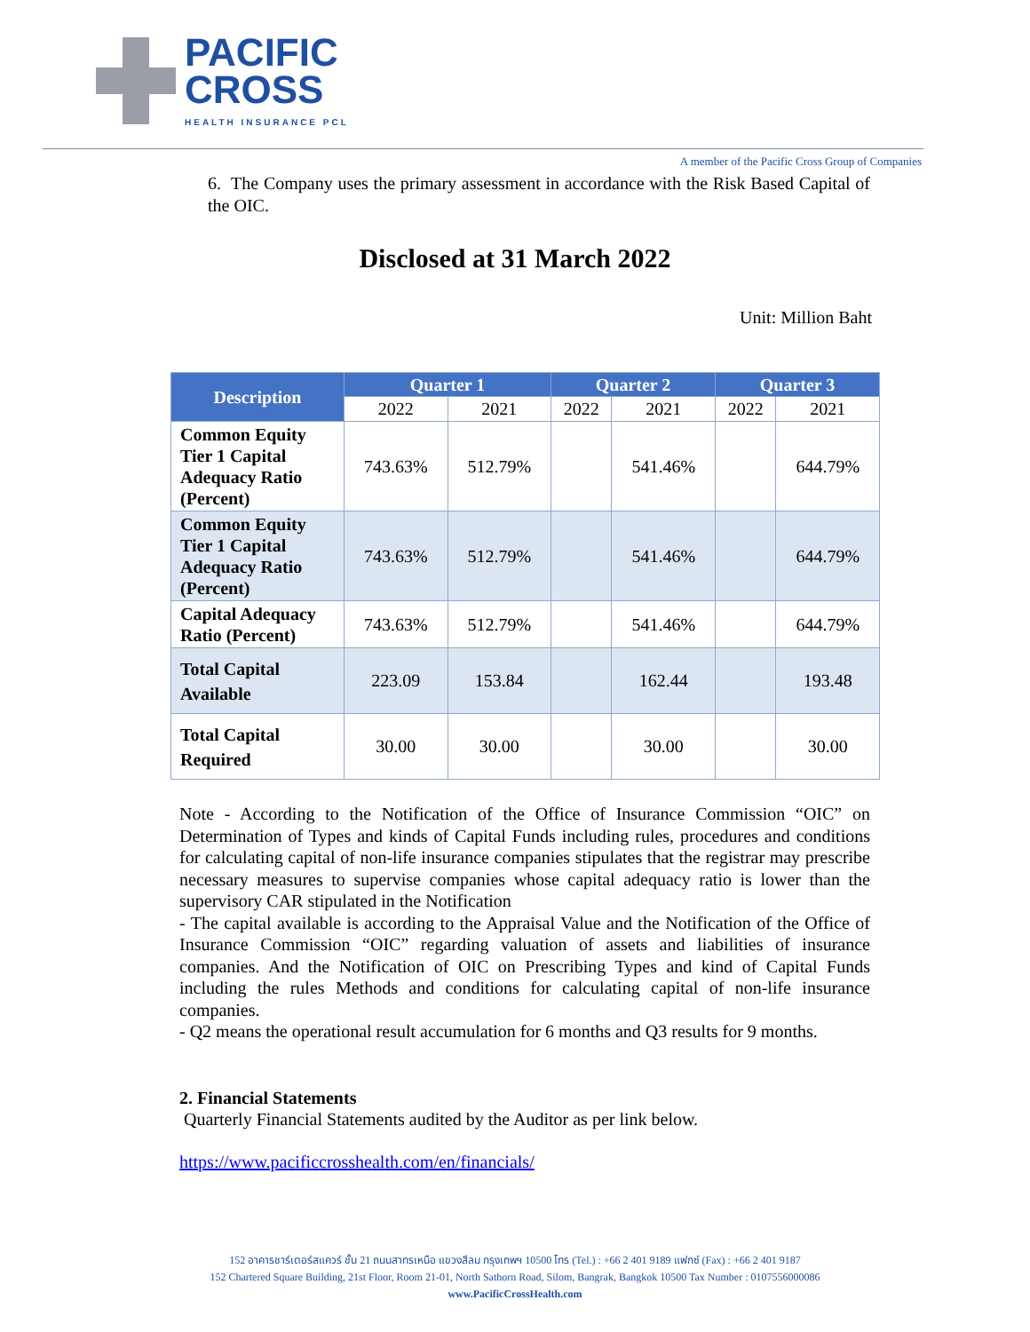PACIFIC
CROSS
HEALTH INSURANCE PCL
A member of the Pacific Cross Group of Companies
6. The Company uses the primary assessment in accordance with the Risk Based Capital of the OIC.
Disclosed at 31 March 2022
Unit: Million Baht
| Description | Quarter 1 | | Quarter 2 | | Quarter 3 | |
| --- | --- | --- | --- | --- | --- | --- |
| | 2022 | 2021 | 2022 | 2021 | 2022 | 2021 |
| Common Equity Tier 1 Capital Adequacy Ratio (Percent) | 743.63% | 512.79% | | 541.46% | | 644.79% |
| Common Equity Tier 1 Capital Adequacy Ratio (Percent) | 743.63% | 512.79% | | 541.46% | | 644.79% |
| Capital Adequacy Ratio (Percent) | 743.63% | 512.79% | | 541.46% | | 644.79% |
| Total Capital Available | 223.09 | 153.84 | | 162.44 | | 193.48 |
| Total Capital Required | 30.00 | 30.00 | | 30.00 | | 30.00 |
Note - According to the Notification of the Office of Insurance Commission “OIC” on Determination of Types and kinds of Capital Funds including rules, procedures and conditions for calculating capital of non-life insurance companies stipulates that the registrar may prescribe necessary measures to supervise companies whose capital adequacy ratio is lower than the supervisory CAR stipulated in the Notification
- The capital available is according to the Appraisal Value and the Notification of the Office of Insurance Commission “OIC” regarding valuation of assets and liabilities of insurance companies. And the Notification of OIC on Prescribing Types and kind of Capital Funds including the rules Methods and conditions for calculating capital of non-life insurance companies.
- Q2 means the operational result accumulation for 6 months and Q3 results for 9 months.
2. Financial Statements
Quarterly Financial Statements audited by the Auditor as per link below.
https://www.pacificcrosshealth.com/en/financials/
152 อาคารชาร์เตอร์สแควร์ ชั้น 21 ถนนสาทรเหนือ แขวงสีลม กรุงเทพฯ 10500 โทร (Tel.) : +66 2 401 9189 แฟกซ์ (Fax) : +66 2 401 9187
152 Chartered Square Building, 21st Floor, Room 21-01, North Sathorn Road, Silom, Bangrak, Bangkok 10500 Tax Number : 0107556000086
www.PacificCrossHealth.com